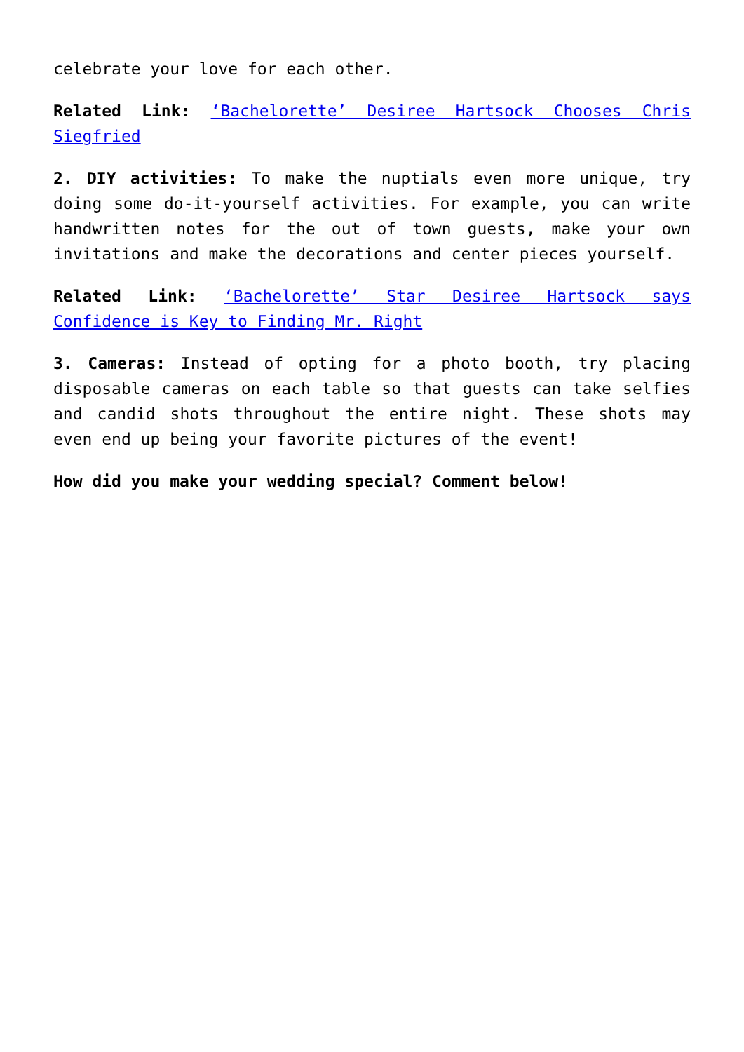celebrate your love for each other.
Related Link: ‘Bachelorette’ Desiree Hartsock Chooses Chris Siegfried
2. DIY activities: To make the nuptials even more unique, try doing some do-it-yourself activities. For example, you can write handwritten notes for the out of town guests, make your own invitations and make the decorations and center pieces yourself.
Related Link: ‘Bachelorette’ Star Desiree Hartsock says Confidence is Key to Finding Mr. Right
3. Cameras: Instead of opting for a photo booth, try placing disposable cameras on each table so that guests can take selfies and candid shots throughout the entire night. These shots may even end up being your favorite pictures of the event!
How did you make your wedding special? Comment below!